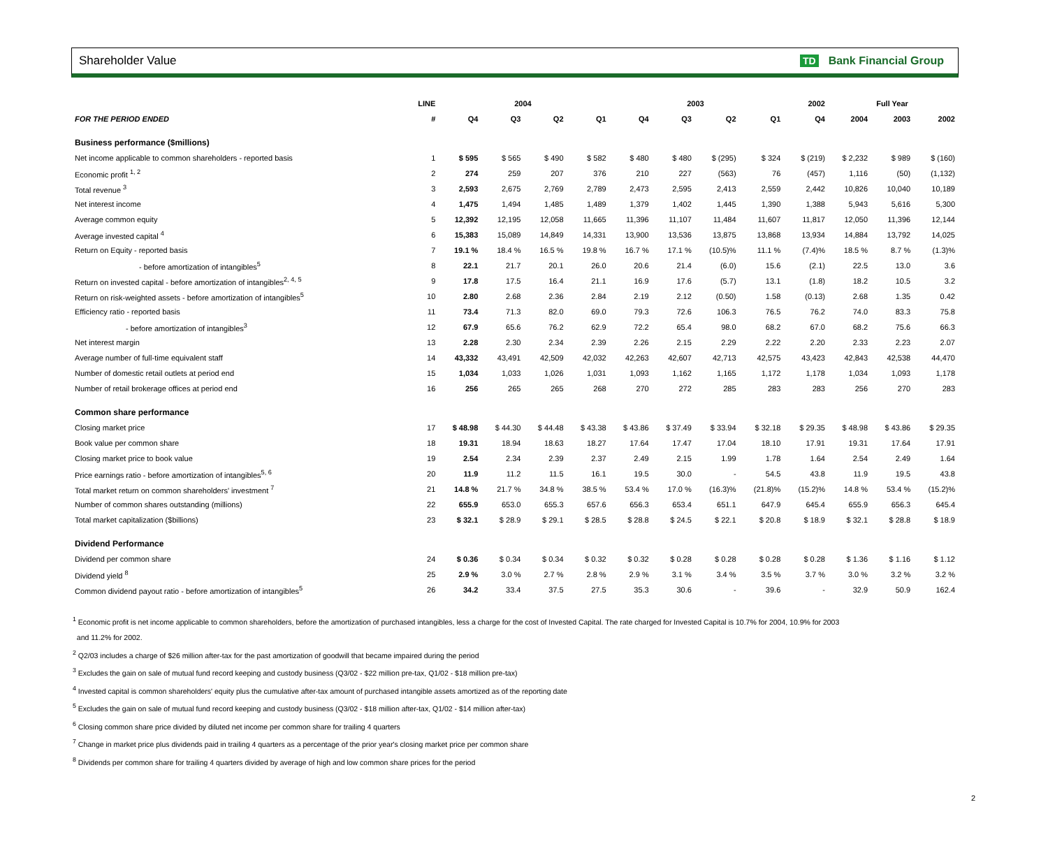Shareholder Value TD Bank Financial Group
| | LINE | 2004 | | | | 2003 | | | | 2002 | Full Year | | |
| --- | --- | --- | --- | --- | --- | --- | --- | --- | --- | --- | --- | --- | --- |
| FOR THE PERIOD ENDED | # | Q4 | Q3 | Q2 | Q1 | Q4 | Q3 | Q2 | Q1 | Q4 | 2004 | 2003 | 2002 |
| Business performance ($millions) | | | | | | | | | | | | | |
| Net income applicable to common shareholders - reported basis | 1 | $ 595 | $ 565 | $ 490 | $ 582 | $ 480 | $ 480 | $ (295) | $ 324 | $ (219) | $ 2,232 | $ 989 | $ (160) |
| Economic profit <sup>1, 2</sup> | 2 | 274 | 259 | 207 | 376 | 210 | 227 | (563) | 76 | (457) | 1,116 | (50) | (1,132) |
| Total revenue <sup>3</sup> | 3 | 2,593 | 2,675 | 2,769 | 2,789 | 2,473 | 2,595 | 2,413 | 2,559 | 2,442 | 10,826 | 10,040 | 10,189 |
| Net interest income | 4 | 1,475 | 1,494 | 1,485 | 1,489 | 1,379 | 1,402 | 1,445 | 1,390 | 1,388 | 5,943 | 5,616 | 5,300 |
| Average common equity | 5 | 12,392 | 12,195 | 12,058 | 11,665 | 11,396 | 11,107 | 11,484 | 11,607 | 11,817 | 12,050 | 11,396 | 12,144 |
| Average invested capital <sup>4</sup> | 6 | 15,383 | 15,089 | 14,849 | 14,331 | 13,900 | 13,536 | 13,875 | 13,868 | 13,934 | 14,884 | 13,792 | 14,025 |
| Return on Equity - reported basis | 7 | 19.1 % | 18.4 % | 16.5 % | 19.8 % | 16.7 % | 17.1 % | (10.5)% | 11.1 % | (7.4)% | 18.5 % | 8.7 % | (1.3)% |
| - before amortization of intangibles<sup>5</sup> | 8 | 22.1 | 21.7 | 20.1 | 26.0 | 20.6 | 21.4 | (6.0) | 15.6 | (2.1) | 22.5 | 13.0 | 3.6 |
| Return on invested capital - before amortization of intangibles<sup>2, 4, 5</sup> | 9 | 17.8 | 17.5 | 16.4 | 21.1 | 16.9 | 17.6 | (5.7) | 13.1 | (1.8) | 18.2 | 10.5 | 3.2 |
| Return on risk-weighted assets - before amortization of intangibles<sup>5</sup> | 10 | 2.80 | 2.68 | 2.36 | 2.84 | 2.19 | 2.12 | (0.50) | 1.58 | (0.13) | 2.68 | 1.35 | 0.42 |
| Efficiency ratio - reported basis | 11 | 73.4 | 71.3 | 82.0 | 69.0 | 79.3 | 72.6 | 106.3 | 76.5 | 76.2 | 74.0 | 83.3 | 75.8 |
| - before amortization of intangibles<sup>3</sup> | 12 | 67.9 | 65.6 | 76.2 | 62.9 | 72.2 | 65.4 | 98.0 | 68.2 | 67.0 | 68.2 | 75.6 | 66.3 |
| Net interest margin | 13 | 2.28 | 2.30 | 2.34 | 2.39 | 2.26 | 2.15 | 2.29 | 2.22 | 2.20 | 2.33 | 2.23 | 2.07 |
| Average number of full-time equivalent staff | 14 | 43,332 | 43,491 | 42,509 | 42,032 | 42,263 | 42,607 | 42,713 | 42,575 | 43,423 | 42,843 | 42,538 | 44,470 |
| Number of domestic retail outlets at period end | 15 | 1,034 | 1,033 | 1,026 | 1,031 | 1,093 | 1,162 | 1,165 | 1,172 | 1,178 | 1,034 | 1,093 | 1,178 |
| Number of retail brokerage offices at period end | 16 | 256 | 265 | 265 | 268 | 270 | 272 | 285 | 283 | 283 | 256 | 270 | 283 |
| Common share performance | | | | | | | | | | | | | |
| Closing market price | 17 | $ 48.98 | $ 44.30 | $ 44.48 | $ 43.38 | $ 43.86 | $ 37.49 | $ 33.94 | $ 32.18 | $ 29.35 | $ 48.98 | $ 43.86 | $ 29.35 |
| Book value per common share | 18 | 19.31 | 18.94 | 18.63 | 18.27 | 17.64 | 17.47 | 17.04 | 18.10 | 17.91 | 19.31 | 17.64 | 17.91 |
| Closing market price to book value | 19 | 2.54 | 2.34 | 2.39 | 2.37 | 2.49 | 2.15 | 1.99 | 1.78 | 1.64 | 2.54 | 2.49 | 1.64 |
| Price earnings ratio - before amortization of intangibles<sup>5, 6</sup> | 20 | 11.9 | 11.2 | 11.5 | 16.1 | 19.5 | 30.0 | - | 54.5 | 43.8 | 11.9 | 19.5 | 43.8 |
| Total market return on common shareholders' investment <sup>7</sup> | 21 | 14.8 % | 21.7 % | 34.8 % | 38.5 % | 53.4 % | 17.0 % | (16.3)% | (21.8)% | (15.2)% | 14.8 % | 53.4 % | (15.2)% |
| Number of common shares outstanding (millions) | 22 | 655.9 | 653.0 | 655.3 | 657.6 | 656.3 | 653.4 | 651.1 | 647.9 | 645.4 | 655.9 | 656.3 | 645.4 |
| Total market capitalization ($billions) | 23 | $ 32.1 | $ 28.9 | $ 29.1 | $ 28.5 | $ 28.8 | $ 24.5 | $ 22.1 | $ 20.8 | $ 18.9 | $ 32.1 | $ 28.8 | $ 18.9 |
| Dividend Performance | | | | | | | | | | | | | |
| Dividend per common share | 24 | $ 0.36 | $ 0.34 | $ 0.34 | $ 0.32 | $ 0.32 | $ 0.28 | $ 0.28 | $ 0.28 | $ 0.28 | $ 1.36 | $ 1.16 | $ 1.12 |
| Dividend yield <sup>8</sup> | 25 | 2.9 % | 3.0 % | 2.7 % | 2.8 % | 2.9 % | 3.1 % | 3.4 % | 3.5 % | 3.7 % | 3.0 % | 3.2 % | 3.2 % |
| Common dividend payout ratio - before amortization of intangibles<sup>5</sup> | 26 | 34.2 | 33.4 | 37.5 | 27.5 | 35.3 | 30.6 | - | 39.6 | - | 32.9 | 50.9 | 162.4 |
<sup>1</sup> Economic profit is net income applicable to common shareholders, before the amortization of purchased intangibles, less a charge for the cost of Invested Capital. The rate charged for Invested Capital is 10.7% for 2004, 10.9% for 2003
and 11.2% for 2002.
<sup>2</sup> Q2/03 includes a charge of $26 million after-tax for the past amortization of goodwill that became impaired during the period
<sup>3</sup> Excludes the gain on sale of mutual fund record keeping and custody business (Q3/02 - $22 million pre-tax, Q1/02 - $18 million pre-tax)
<sup>4</sup> Invested capital is common shareholders' equity plus the cumulative after-tax amount of purchased intangible assets amortized as of the reporting date
<sup>5</sup> Excludes the gain on sale of mutual fund record keeping and custody business (Q3/02 - $18 million after-tax, Q1/02 - $14 million after-tax)
<sup>6</sup> Closing common share price divided by diluted net income per common share for trailing 4 quarters
<sup>7</sup> Change in market price plus dividends paid in trailing 4 quarters as a percentage of the prior year's closing market price per common share
<sup>8</sup> Dividends per common share for trailing 4 quarters divided by average of high and low common share prices for the period
2